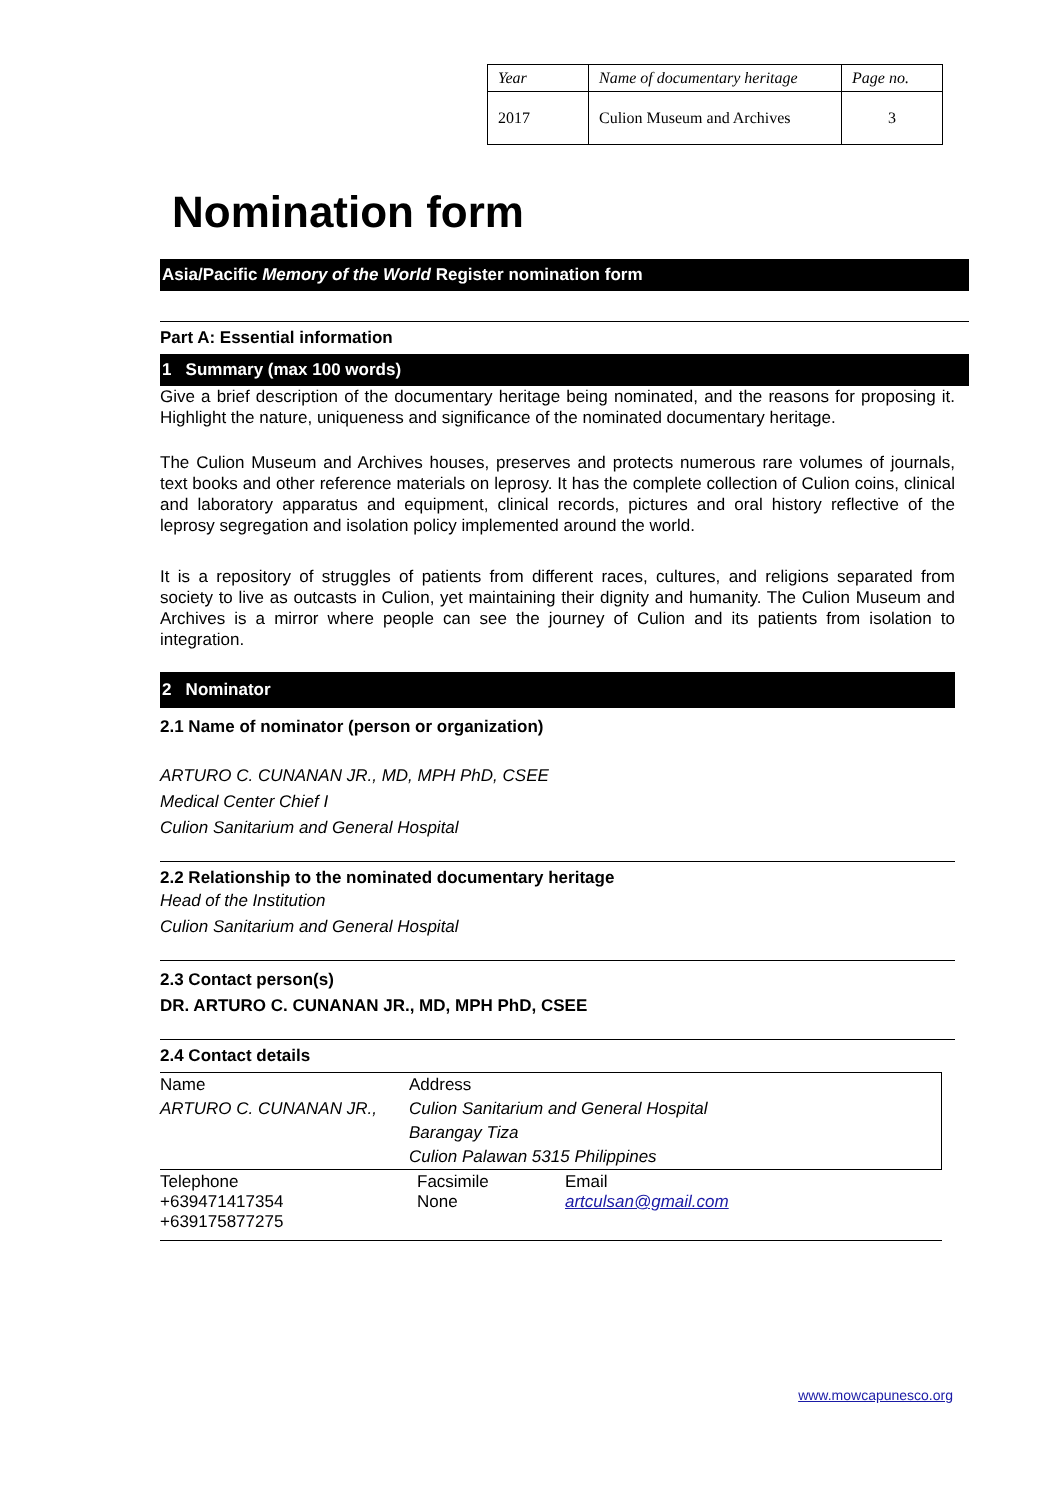| Year | Name of documentary heritage | Page no. |
| 2017 | Culion Museum and Archives | 3 |
Nomination form
Asia/Pacific Memory of the World Register nomination form
Part A: Essential information
1 Summary (max 100 words)
Give a brief description of the documentary heritage being nominated, and the reasons for proposing it. Highlight the nature, uniqueness and significance of the nominated documentary heritage.
The Culion Museum and Archives houses, preserves and protects numerous rare volumes of journals, text books and other reference materials on leprosy. It has the complete collection of Culion coins, clinical and laboratory apparatus and equipment, clinical records, pictures and oral history reflective of the leprosy segregation and isolation policy implemented around the world.
It is a repository of struggles of patients from different races, cultures, and religions separated from society to live as outcasts in Culion, yet maintaining their dignity and humanity. The Culion Museum and Archives is a mirror where people can see the journey of Culion and its patients from isolation to integration.
2 Nominator
2.1 Name of nominator (person or organization)
ARTURO C. CUNANAN JR., MD, MPH PhD, CSEE
Medical Center Chief I
Culion Sanitarium and General Hospital
2.2 Relationship to the nominated documentary heritage
Head of the Institution
Culion Sanitarium and General Hospital
2.3 Contact person(s)
DR. ARTURO C. CUNANAN JR., MD, MPH PhD, CSEE
2.4 Contact details
| Name | Address | |
| ARTURO C. CUNANAN JR., | Culion Sanitarium and General Hospital | |
| | Barangay Tiza | |
| | Culion Palawan 5315 Philippines | |
| Telephone +639471417354 +639175877275 | Facsimile None | Email artculsan@gmail.com |
www.mowcapunesco.org